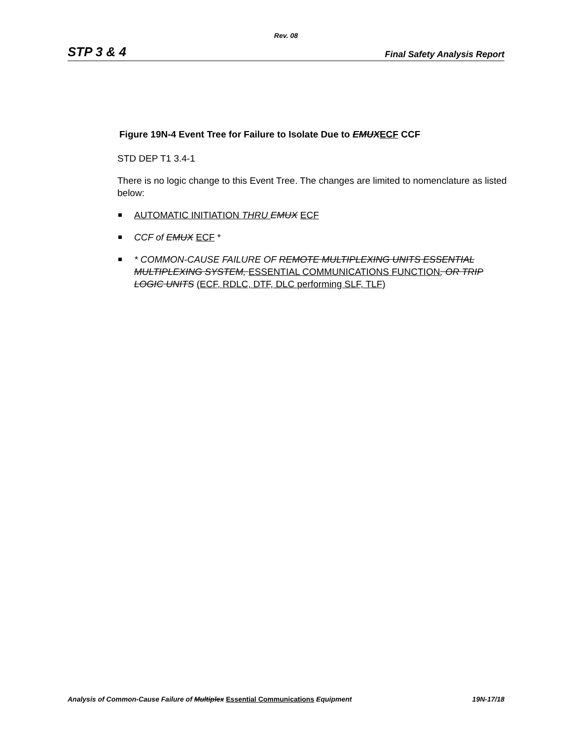Rev. 08
STP 3 & 4 Final Safety Analysis Report
Figure 19N-4 Event Tree for Failure to Isolate Due to EMUX ECF CCF
STD DEP T1 3.4-1
There is no logic change to this Event Tree. The changes are limited to nomenclature as listed below:
AUTOMATIC INITIATION THRU EMUX ECF
CCF of EMUX ECF *
* COMMON-CAUSE FAILURE OF REMOTE MULTIPLEXING UNITS ESSENTIAL MULTIPLEXING SYSTEM, ESSENTIAL COMMUNICATIONS FUNCTION, OR TRIP LOGIC UNITS (ECF, RDLC, DTF, DLC performing SLF, TLF)
Analysis of Common-Cause Failure of Multiplex Essential Communications Equipment 19N-17/18